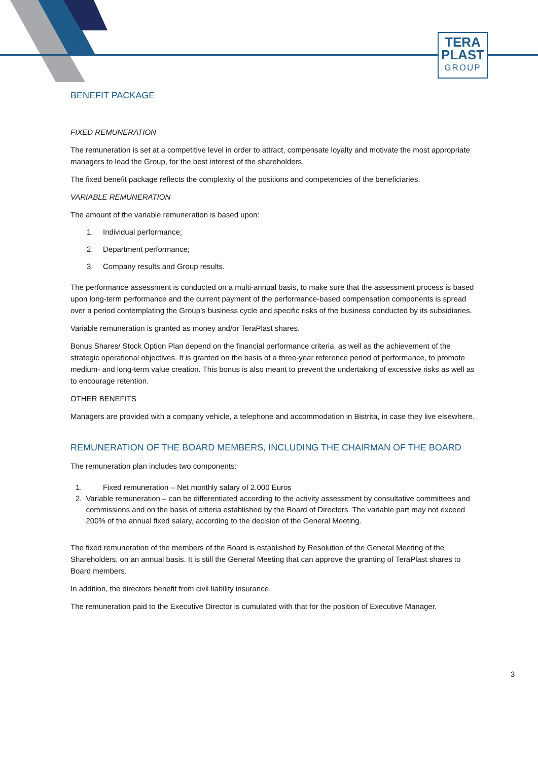TERA
PLAST
GROUP
BENEFIT PACKAGE
FIXED REMUNERATION
The remuneration is set at a competitive level in order to attract, compensate loyalty and motivate the most appropriate managers to lead the Group, for the best interest of the shareholders.
The fixed benefit package reflects the complexity of the positions and competencies of the beneficiaries.
VARIABLE REMUNERATION
The amount of the variable remuneration is based upon:
1. Individual performance;
2. Department performance;
3. Company results and Group results.
The performance assessment is conducted on a multi-annual basis, to make sure that the assessment process is based upon long-term performance and the current payment of the performance-based compensation components is spread over a period contemplating the Group’s business cycle and specific risks of the business conducted by its subsidiaries.
Variable remuneration is granted as money and/or TeraPlast shares.
Bonus Shares/ Stock Option Plan depend on the financial performance criteria, as well as the achievement of the strategic operational objectives. It is granted on the basis of a three-year reference period of performance, to promote medium- and long-term value creation. This bonus is also meant to prevent the undertaking of excessive risks as well as to encourage retention.
OTHER BENEFITS
Managers are provided with a company vehicle, a telephone and accommodation in Bistrita, in case they live elsewhere.
REMUNERATION OF THE BOARD MEMBERS, INCLUDING THE CHAIRMAN OF THE BOARD
The remuneration plan includes two components:
1. Fixed remuneration – Net monthly salary of 2.000 Euros
2. Variable remuneration – can be differentiated according to the activity assessment by consultative committees and commissions and on the basis of criteria established by the Board of Directors. The variable part may not exceed 200% of the annual fixed salary, according to the decision of the General Meeting.
The fixed remuneration of the members of the Board is established by Resolution of the General Meeting of the Shareholders, on an annual basis. It is still the General Meeting that can approve the granting of TeraPlast shares to Board members.
In addition, the directors benefit from civil liability insurance.
The remuneration paid to the Executive Director is cumulated with that for the position of Executive Manager.
3